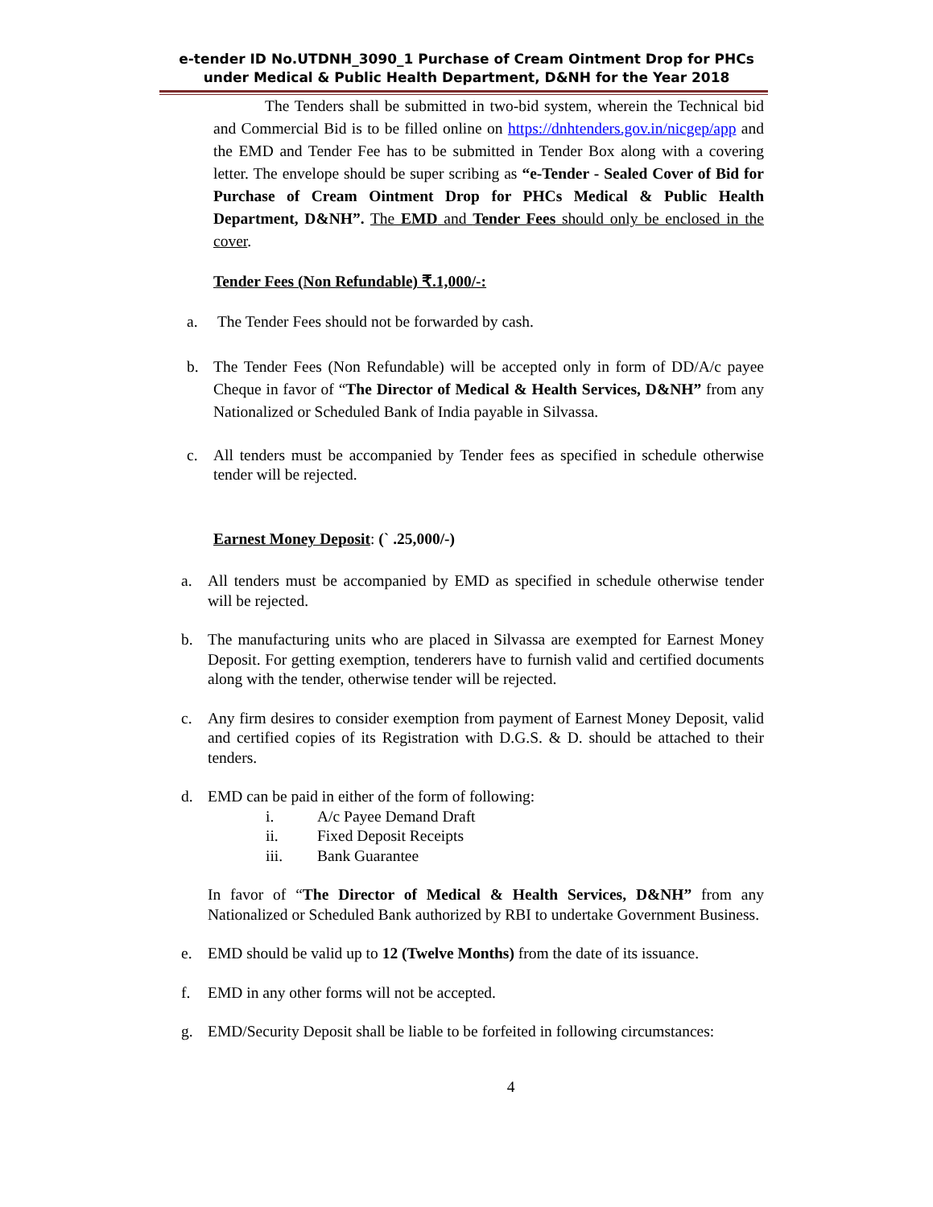e-tender ID No.UTDNH_3090_1 Purchase of Cream Ointment Drop for PHCs under Medical & Public Health Department, D&NH for the Year 2018
The Tenders shall be submitted in two-bid system, wherein the Technical bid and Commercial Bid is to be filled online on https://dnhtenders.gov.in/nicgep/app and the EMD and Tender Fee has to be submitted in Tender Box along with a covering letter. The envelope should be super scribing as “e-Tender - Sealed Cover of Bid for Purchase of Cream Ointment Drop for PHCs Medical & Public Health Department, D&NH”. The EMD and Tender Fees should only be enclosed in the cover.
Tender Fees (Non Refundable) ₹.1,000/-:
a. The Tender Fees should not be forwarded by cash.
b. The Tender Fees (Non Refundable) will be accepted only in form of DD/A/c payee Cheque in favor of “The Director of Medical & Health Services, D&NH” from any Nationalized or Scheduled Bank of India payable in Silvassa.
c. All tenders must be accompanied by Tender fees as specified in schedule otherwise tender will be rejected.
Earnest Money Deposit: (` .25,000/-)
a. All tenders must be accompanied by EMD as specified in schedule otherwise tender will be rejected.
b. The manufacturing units who are placed in Silvassa are exempted for Earnest Money Deposit. For getting exemption, tenderers have to furnish valid and certified documents along with the tender, otherwise tender will be rejected.
c. Any firm desires to consider exemption from payment of Earnest Money Deposit, valid and certified copies of its Registration with D.G.S. & D. should be attached to their tenders.
d. EMD can be paid in either of the form of following:
i. A/c Payee Demand Draft
ii. Fixed Deposit Receipts
iii. Bank Guarantee
In favor of “The Director of Medical & Health Services, D&NH” from any Nationalized or Scheduled Bank authorized by RBI to undertake Government Business.
e. EMD should be valid up to 12 (Twelve Months) from the date of its issuance.
f. EMD in any other forms will not be accepted.
g. EMD/Security Deposit shall be liable to be forfeited in following circumstances:
4